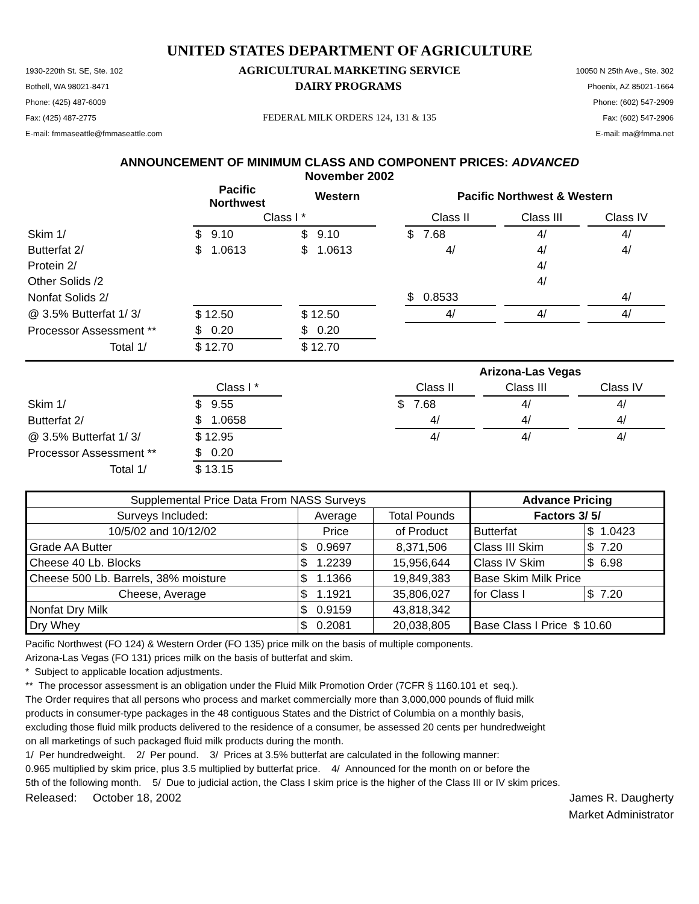UNITED STATES DEPARTMENT OF AGRICULTURE
1930-220th St. SE, Ste. 102 AGRICULTURAL MARKETING SERVICE 10050 N 25th Ave., Ste. 302
Bothell, WA 98021-8471 DAIRY PROGRAMS Phoenix, AZ 85021-1664
Phone: (425) 487-6009 Phone: (602) 547-2909
Fax: (425) 487-2775 FEDERAL MILK ORDERS 124, 131 & 135 Fax: (602) 547-2906
E-mail: fmmaseattle@fmmaseattle.com E-mail: ma@fmma.net
ANNOUNCEMENT OF MINIMUM CLASS AND COMPONENT PRICES: ADVANCED
November 2002
| | Pacific Northwest | | Western | | Pacific Northwest & Western | | | | |
| | Class I * | | | | Class II | | Class III | | Class IV |
| Skim 1/ | $ 9.10 | | $ 9.10 | | $ 7.68 | | 4/ | | 4/ |
| Butterfat 2/ | $ 1.0613 | | $ 1.0613 | | 4/ | | 4/ | | 4/ |
| Protein 2/ | | | | | | | 4/ | | |
| Other Solids /2 | | | | | | | 4/ | | |
| Nonfat Solids 2/ | | | | | $ 0.8533 | | | | 4/ |
| @ 3.5% Butterfat 1/ 3/ | $ 12.50 | | $ 12.50 | | 4/ | | 4/ | | 4/ |
| Processor Assessment ** | $ 0.20 | | $ 0.20 | | | | | | |
| Total 1/ | $ 12.70 | | $ 12.70 | | | | | | |
| | | | Arizona-Las Vegas | | | | |
| | Class I * | | Class II | | Class III | | Class IV |
| Skim 1/ | $ 9.55 | | $ 7.68 | | 4/ | | 4/ |
| Butterfat 2/ | $ 1.0658 | | 4/ | | 4/ | | 4/ |
| @ 3.5% Butterfat 1/ 3/ | $ 12.95 | | 4/ | | 4/ | | 4/ |
| Processor Assessment ** | $ 0.20 | | | | | | |
| Total 1/ | $ 13.15 | | | | | | |
| Supplemental Price Data From NASS Surveys | | | Advance Pricing | |
| Surveys Included: | Average | Total Pounds | Factors 3/ 5/ | |
| 10/5/02 and 10/12/02 | Price | of Product | Butterfat | $ 1.0423 |
| Grade AA Butter | $ 0.9697 | 8,371,506 | Class III Skim | $ 7.20 |
| Cheese 40 Lb. Blocks | $ 1.2239 | 15,956,644 | Class IV Skim | $ 6.98 |
| Cheese 500 Lb. Barrels, 38% moisture | $ 1.1366 | 19,849,383 | Base Skim Milk Price | |
| Cheese, Average | $ 1.1921 | 35,806,027 | for Class I | $ 7.20 |
| Nonfat Dry Milk | $ 0.9159 | 43,818,342 | | |
| Dry Whey | $ 0.2081 | 20,038,805 | Base Class I Price $ 10.60 | |
Pacific Northwest (FO 124) & Western Order (FO 135) price milk on the basis of multiple components.
Arizona-Las Vegas (FO 131) prices milk on the basis of butterfat and skim.
* Subject to applicable location adjustments.
** The processor assessment is an obligation under the Fluid Milk Promotion Order (7CFR § 1160.101 et seq.).
The Order requires that all persons who process and market commercially more than 3,000,000 pounds of fluid milk
products in consumer-type packages in the 48 contiguous States and the District of Columbia on a monthly basis,
excluding those fluid milk products delivered to the residence of a consumer, be assessed 20 cents per hundredweight
on all marketings of such packaged fluid milk products during the month.
1/ Per hundredweight. 2/ Per pound. 3/ Prices at 3.5% butterfat are calculated in the following manner:
0.965 multiplied by skim price, plus 3.5 multiplied by butterfat price. 4/ Announced for the month on or before the
5th of the following month. 5/ Due to judicial action, the Class I skim price is the higher of the Class III or IV skim prices.
Released: October 18, 2002 James R. Daugherty
Market Administrator